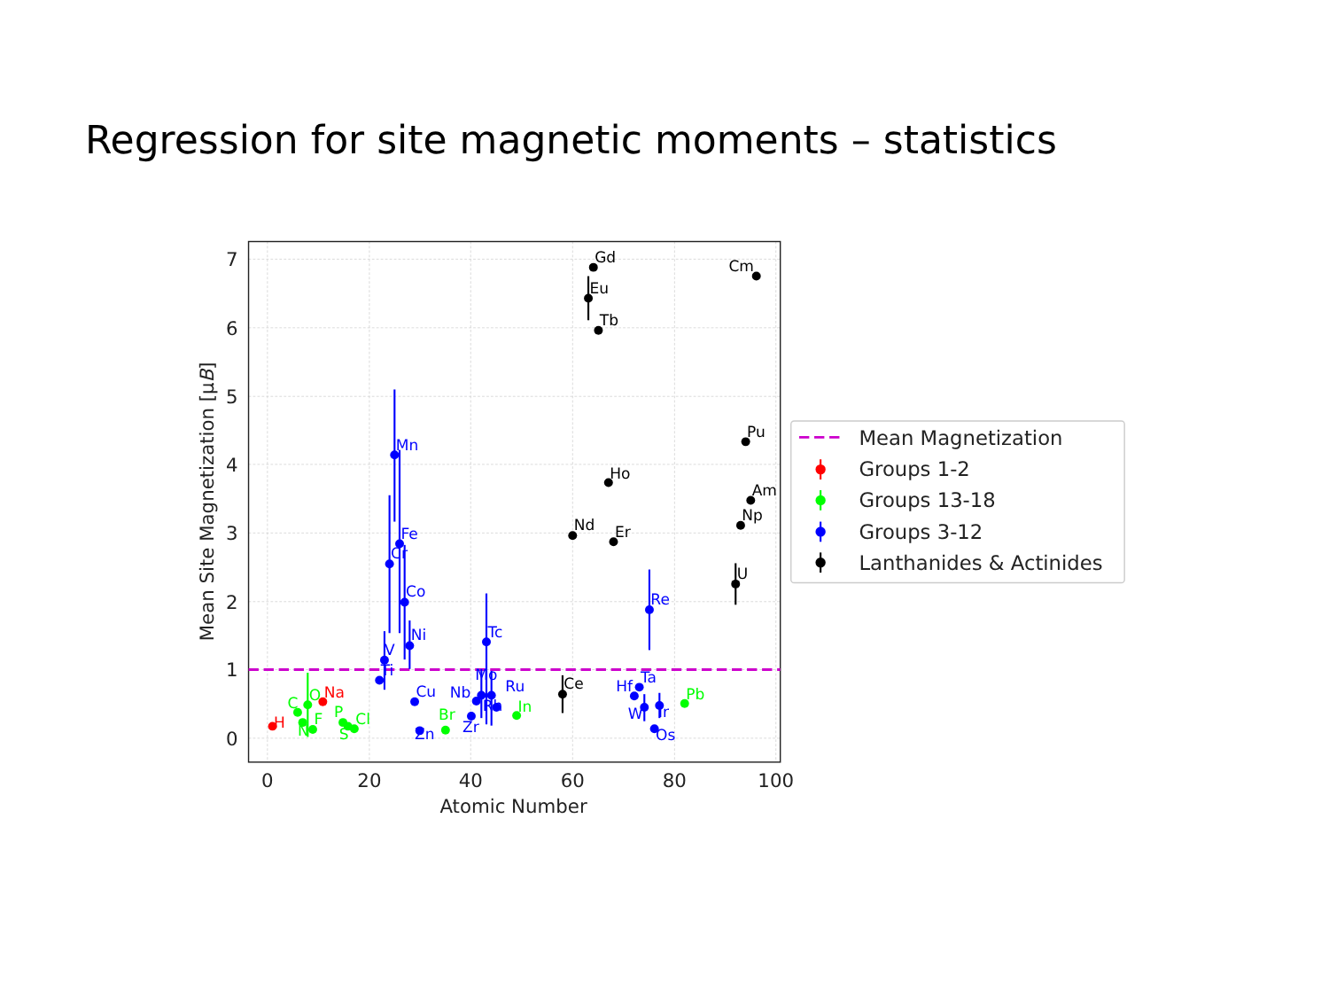Regression for site magnetic moments – statistics
0
20
40
60
80
100
0
1
2
3
4
5
6
7
Atomic Number
Mean Site Magnetization [μB]
H
Na
C
N
O
F
P
S
Cl
Br
In
Pb
Ti
V
Cr
Mn
Fe
Co
Ni
Cu
Zn
Zr
Nb
Mo
Tc
Ru
Rh
Hf
Ta
W
Re
Os
Ir
Ce
Nd
Eu
Gd
Tb
Ho
Er
U
Np
Pu
Am
Cm
Mean Magnetization
Groups 1-2
Groups 13-18
Groups 3-12
Lanthanides & Actinides